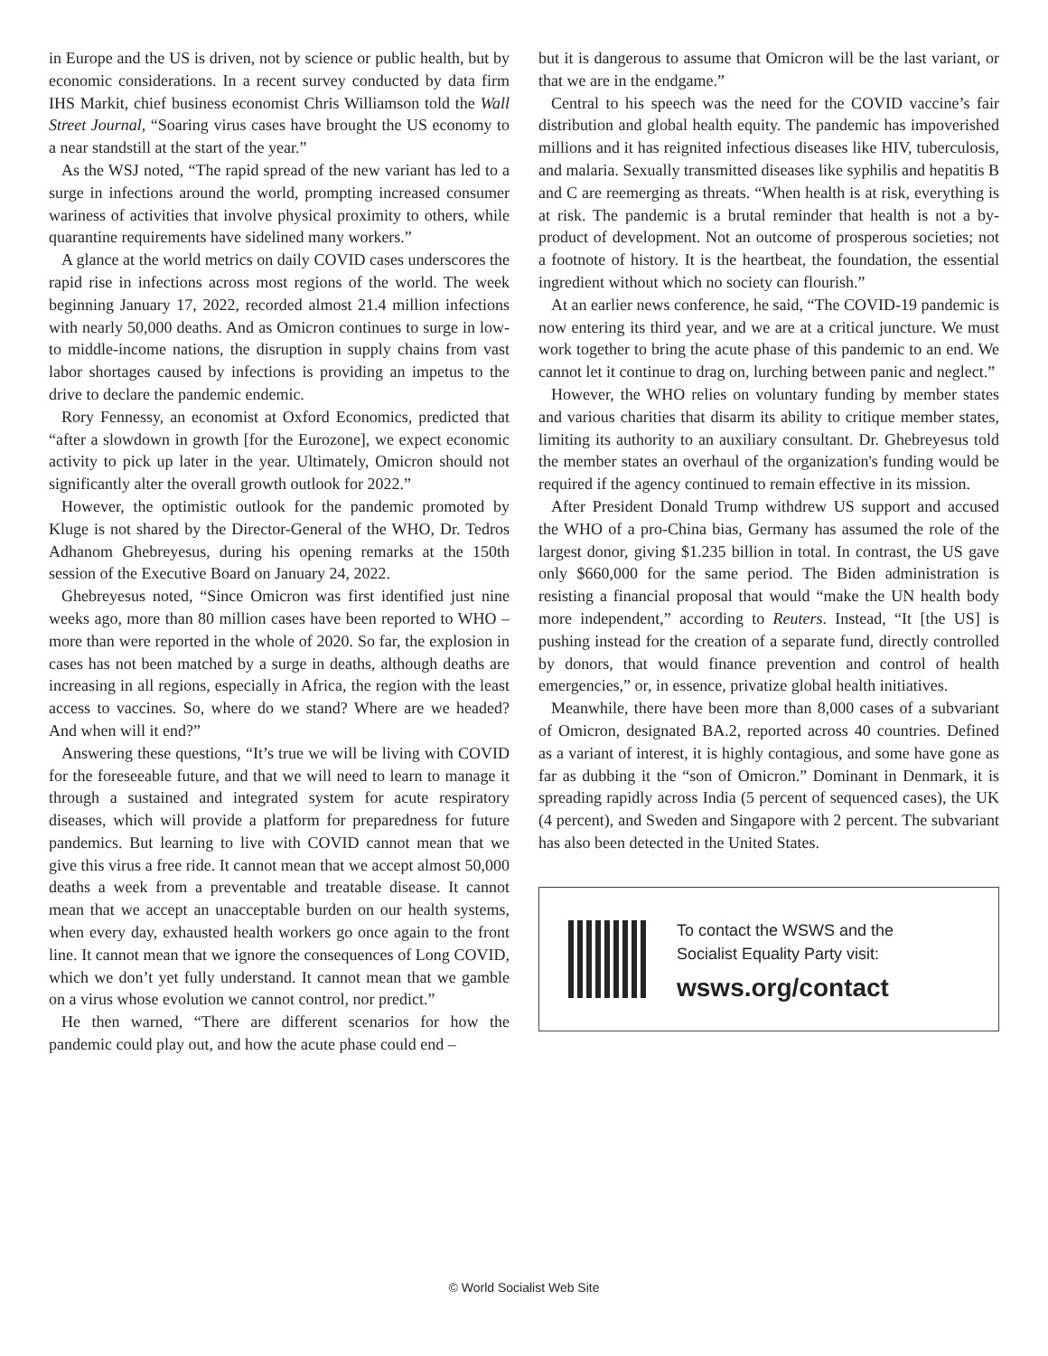in Europe and the US is driven, not by science or public health, but by economic considerations. In a recent survey conducted by data firm IHS Markit, chief business economist Chris Williamson told the Wall Street Journal, “Soaring virus cases have brought the US economy to a near standstill at the start of the year.”
As the WSJ noted, “The rapid spread of the new variant has led to a surge in infections around the world, prompting increased consumer wariness of activities that involve physical proximity to others, while quarantine requirements have sidelined many workers.”
A glance at the world metrics on daily COVID cases underscores the rapid rise in infections across most regions of the world. The week beginning January 17, 2022, recorded almost 21.4 million infections with nearly 50,000 deaths. And as Omicron continues to surge in low- to middle-income nations, the disruption in supply chains from vast labor shortages caused by infections is providing an impetus to the drive to declare the pandemic endemic.
Rory Fennessy, an economist at Oxford Economics, predicted that “after a slowdown in growth [for the Eurozone], we expect economic activity to pick up later in the year. Ultimately, Omicron should not significantly alter the overall growth outlook for 2022.”
However, the optimistic outlook for the pandemic promoted by Kluge is not shared by the Director-General of the WHO, Dr. Tedros Adhanom Ghebreyesus, during his opening remarks at the 150th session of the Executive Board on January 24, 2022.
Ghebreyesus noted, “Since Omicron was first identified just nine weeks ago, more than 80 million cases have been reported to WHO – more than were reported in the whole of 2020. So far, the explosion in cases has not been matched by a surge in deaths, although deaths are increasing in all regions, especially in Africa, the region with the least access to vaccines. So, where do we stand? Where are we headed? And when will it end?”
Answering these questions, “It’s true we will be living with COVID for the foreseeable future, and that we will need to learn to manage it through a sustained and integrated system for acute respiratory diseases, which will provide a platform for preparedness for future pandemics. But learning to live with COVID cannot mean that we give this virus a free ride. It cannot mean that we accept almost 50,000 deaths a week from a preventable and treatable disease. It cannot mean that we accept an unacceptable burden on our health systems, when every day, exhausted health workers go once again to the front line. It cannot mean that we ignore the consequences of Long COVID, which we don’t yet fully understand. It cannot mean that we gamble on a virus whose evolution we cannot control, nor predict.”
He then warned, “There are different scenarios for how the pandemic could play out, and how the acute phase could end –
but it is dangerous to assume that Omicron will be the last variant, or that we are in the endgame.”
Central to his speech was the need for the COVID vaccine’s fair distribution and global health equity. The pandemic has impoverished millions and it has reignited infectious diseases like HIV, tuberculosis, and malaria. Sexually transmitted diseases like syphilis and hepatitis B and C are reemerging as threats. “When health is at risk, everything is at risk. The pandemic is a brutal reminder that health is not a by-product of development. Not an outcome of prosperous societies; not a footnote of history. It is the heartbeat, the foundation, the essential ingredient without which no society can flourish.”
At an earlier news conference, he said, “The COVID-19 pandemic is now entering its third year, and we are at a critical juncture. We must work together to bring the acute phase of this pandemic to an end. We cannot let it continue to drag on, lurching between panic and neglect.”
However, the WHO relies on voluntary funding by member states and various charities that disarm its ability to critique member states, limiting its authority to an auxiliary consultant. Dr. Ghebreyesus told the member states an overhaul of the organization's funding would be required if the agency continued to remain effective in its mission.
After President Donald Trump withdrew US support and accused the WHO of a pro-China bias, Germany has assumed the role of the largest donor, giving $1.235 billion in total. In contrast, the US gave only $660,000 for the same period. The Biden administration is resisting a financial proposal that would “make the UN health body more independent,” according to Reuters. Instead, “It [the US] is pushing instead for the creation of a separate fund, directly controlled by donors, that would finance prevention and control of health emergencies,” or, in essence, privatize global health initiatives.
Meanwhile, there have been more than 8,000 cases of a subvariant of Omicron, designated BA.2, reported across 40 countries. Defined as a variant of interest, it is highly contagious, and some have gone as far as dubbing it the “son of Omicron.” Dominant in Denmark, it is spreading rapidly across India (5 percent of sequenced cases), the UK (4 percent), and Sweden and Singapore with 2 percent. The subvariant has also been detected in the United States.
To contact the WSWS and the
Socialist Equality Party visit:
wsws.org/contact
© World Socialist Web Site